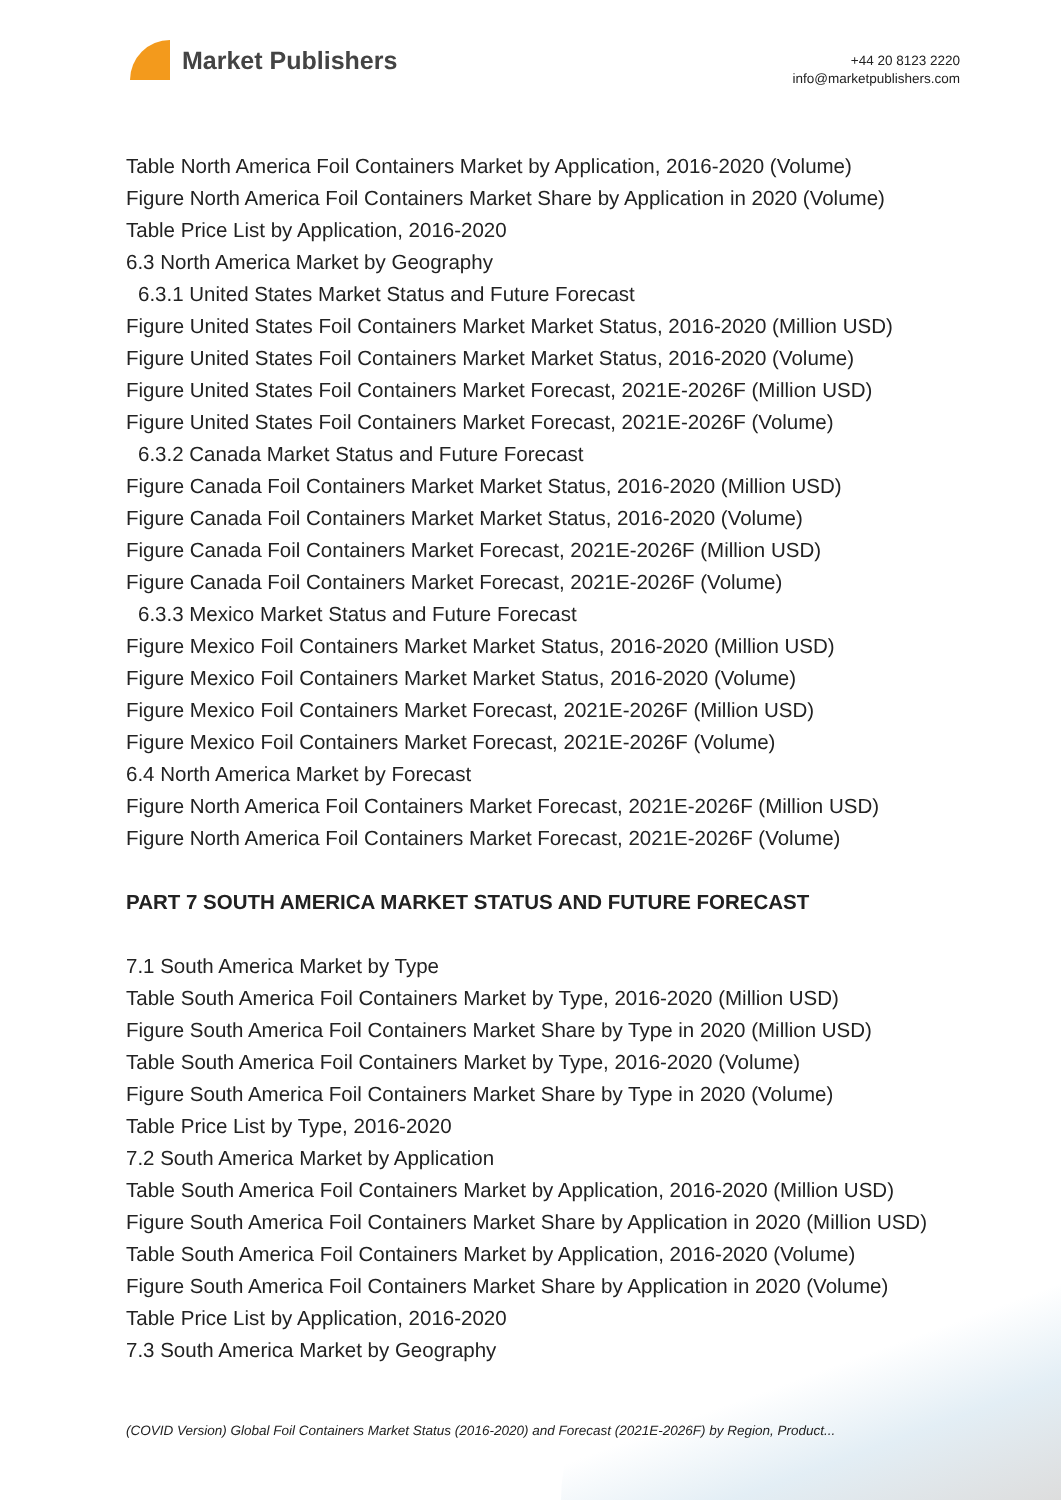Market Publishers
+44 20 8123 2220
info@marketpublishers.com
Table North America Foil Containers Market by Application, 2016-2020 (Volume)
Figure North America Foil Containers Market Share by Application in 2020 (Volume)
Table Price List by Application, 2016-2020
6.3 North America Market by Geography
6.3.1 United States Market Status and Future Forecast
Figure United States Foil Containers Market Market Status, 2016-2020 (Million USD)
Figure United States Foil Containers Market Market Status, 2016-2020 (Volume)
Figure United States Foil Containers Market Forecast, 2021E-2026F (Million USD)
Figure United States Foil Containers Market Forecast, 2021E-2026F (Volume)
6.3.2 Canada Market Status and Future Forecast
Figure Canada Foil Containers Market Market Status, 2016-2020 (Million USD)
Figure Canada Foil Containers Market Market Status, 2016-2020 (Volume)
Figure Canada Foil Containers Market Forecast, 2021E-2026F (Million USD)
Figure Canada Foil Containers Market Forecast, 2021E-2026F (Volume)
6.3.3 Mexico Market Status and Future Forecast
Figure Mexico Foil Containers Market Market Status, 2016-2020 (Million USD)
Figure Mexico Foil Containers Market Market Status, 2016-2020 (Volume)
Figure Mexico Foil Containers Market Forecast, 2021E-2026F (Million USD)
Figure Mexico Foil Containers Market Forecast, 2021E-2026F (Volume)
6.4 North America Market by Forecast
Figure North America Foil Containers Market Forecast, 2021E-2026F (Million USD)
Figure North America Foil Containers Market Forecast, 2021E-2026F (Volume)
PART 7 SOUTH AMERICA MARKET STATUS AND FUTURE FORECAST
7.1 South America Market by Type
Table South America Foil Containers Market by Type, 2016-2020 (Million USD)
Figure South America Foil Containers Market Share by Type in 2020 (Million USD)
Table South America Foil Containers Market by Type, 2016-2020 (Volume)
Figure South America Foil Containers Market Share by Type in 2020 (Volume)
Table Price List by Type, 2016-2020
7.2 South America Market by Application
Table South America Foil Containers Market by Application, 2016-2020 (Million USD)
Figure South America Foil Containers Market Share by Application in 2020 (Million USD)
Table South America Foil Containers Market by Application, 2016-2020 (Volume)
Figure South America Foil Containers Market Share by Application in 2020 (Volume)
Table Price List by Application, 2016-2020
7.3 South America Market by Geography
(COVID Version) Global Foil Containers Market Status (2016-2020) and Forecast (2021E-2026F) by Region, Product...